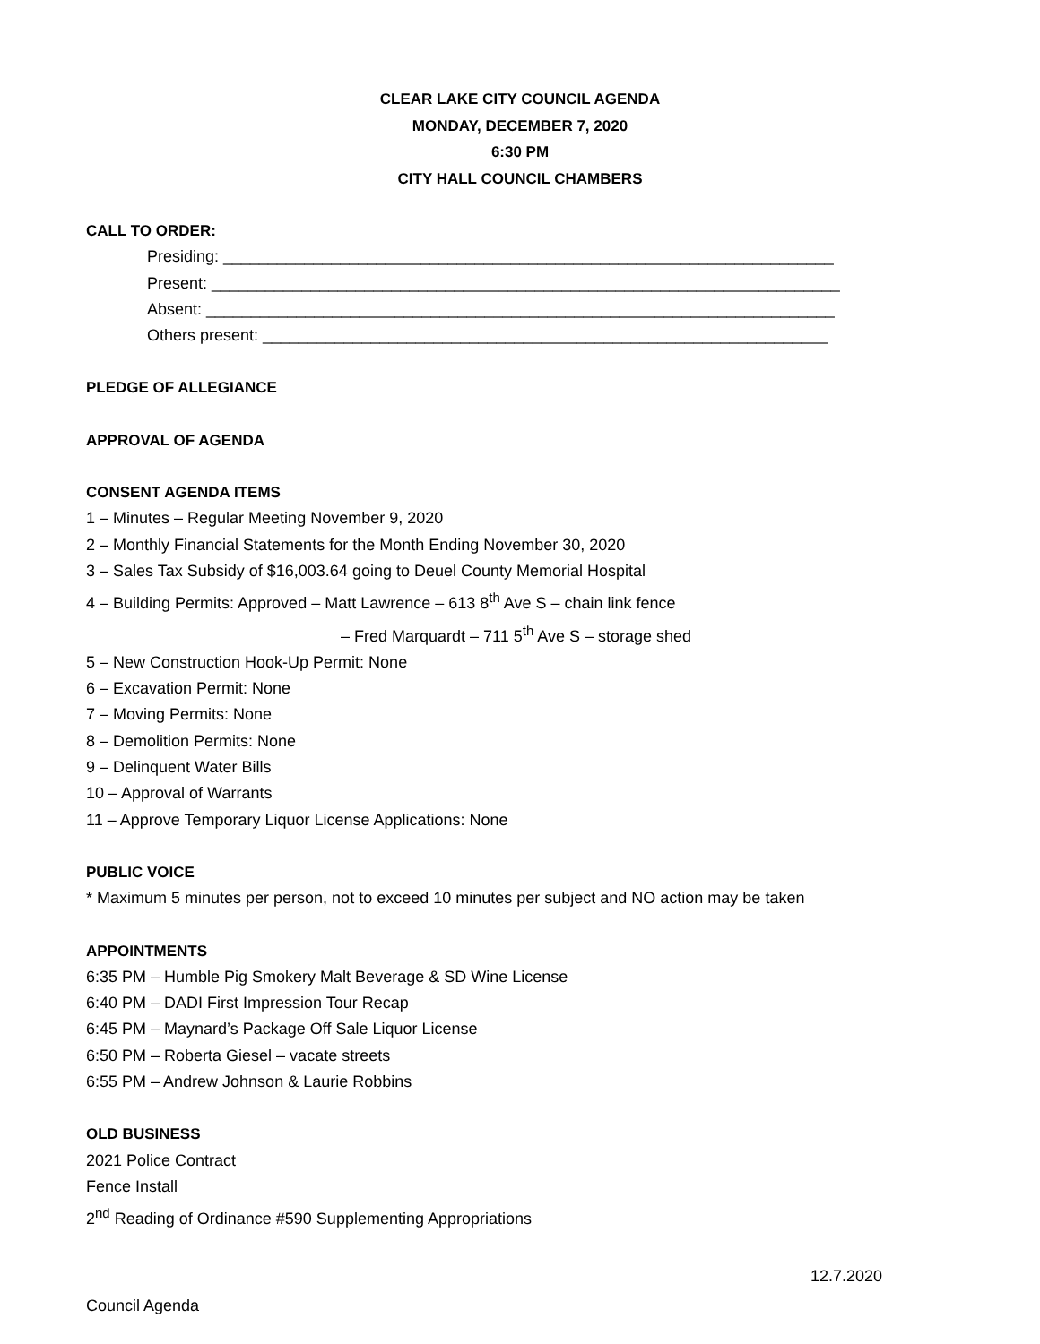CLEAR LAKE CITY COUNCIL AGENDA
MONDAY, DECEMBER 7, 2020
6:30 PM
CITY HALL COUNCIL CHAMBERS
CALL TO ORDER:
Presiding: ____________________________________________________________________
Present: ______________________________________________________________________
Absent: ______________________________________________________________________
Others present: _______________________________________________________________
PLEDGE OF ALLEGIANCE
APPROVAL OF AGENDA
CONSENT AGENDA ITEMS
1 – Minutes – Regular Meeting November 9, 2020
2 – Monthly Financial Statements for the Month Ending November 30, 2020
3 – Sales Tax Subsidy of $16,003.64 going to Deuel County Memorial Hospital
4 – Building Permits: Approved – Matt Lawrence – 613 8<sup>th</sup> Ave S – chain link fence
– Fred Marquardt – 711 5<sup>th</sup> Ave S – storage shed
5 – New Construction Hook-Up Permit: None
6 – Excavation Permit: None
7 – Moving Permits: None
8 – Demolition Permits: None
9 – Delinquent Water Bills
10 – Approval of Warrants
11 – Approve Temporary Liquor License Applications: None
PUBLIC VOICE
* Maximum 5 minutes per person, not to exceed 10 minutes per subject and NO action may be taken
APPOINTMENTS
6:35 PM – Humble Pig Smokery Malt Beverage & SD Wine License
6:40 PM – DADI First Impression Tour Recap
6:45 PM – Maynard’s Package Off Sale Liquor License
6:50 PM – Roberta Giesel – vacate streets
6:55 PM – Andrew Johnson & Laurie Robbins
OLD BUSINESS
2021 Police Contract
Fence Install
2<sup>nd</sup> Reading of Ordinance #590 Supplementing Appropriations
12.7.2020
Council Agenda